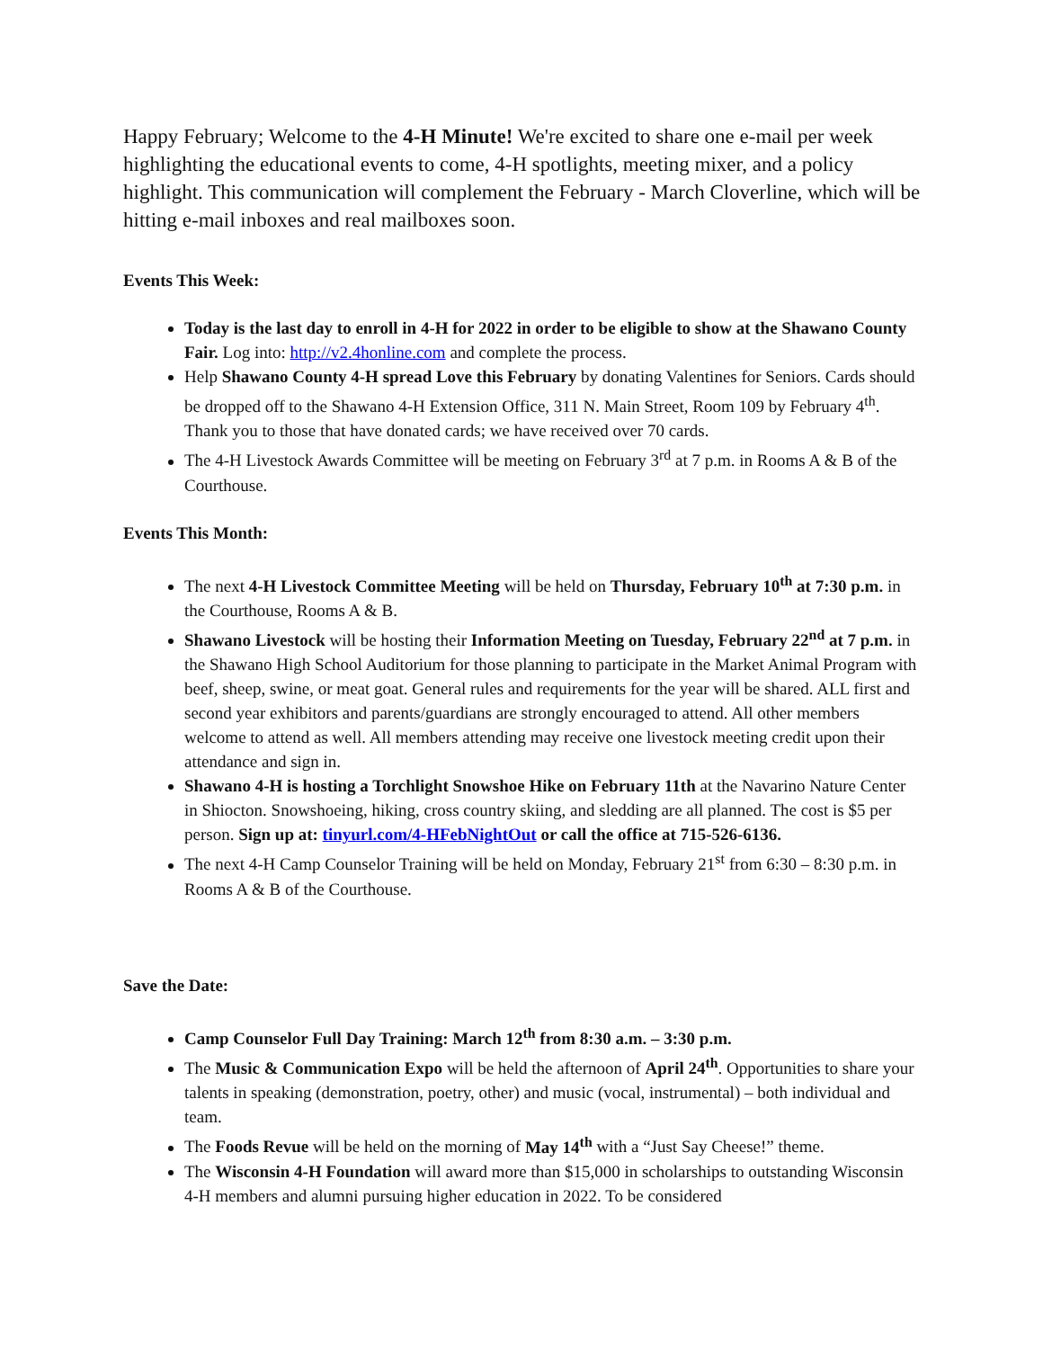Happy February; Welcome to the 4-H Minute! We're excited to share one e-mail per week highlighting the educational events to come, 4-H spotlights, meeting mixer, and a policy highlight. This communication will complement the February - March Cloverline, which will be hitting e-mail inboxes and real mailboxes soon.
Events This Week:
Today is the last day to enroll in 4-H for 2022 in order to be eligible to show at the Shawano County Fair. Log into: http://v2.4honline.com and complete the process.
Help Shawano County 4-H spread Love this February by donating Valentines for Seniors. Cards should be dropped off to the Shawano 4-H Extension Office, 311 N. Main Street, Room 109 by February 4<sup>th</sup>. Thank you to those that have donated cards; we have received over 70 cards.
The 4-H Livestock Awards Committee will be meeting on February 3<sup>rd</sup> at 7 p.m. in Rooms A & B of the Courthouse.
Events This Month:
The next 4-H Livestock Committee Meeting will be held on Thursday, February 10<sup>th</sup> at 7:30 p.m. in the Courthouse, Rooms A & B.
Shawano Livestock will be hosting their Information Meeting on Tuesday, February 22<sup>nd</sup> at 7 p.m. in the Shawano High School Auditorium for those planning to participate in the Market Animal Program with beef, sheep, swine, or meat goat. General rules and requirements for the year will be shared. ALL first and second year exhibitors and parents/guardians are strongly encouraged to attend. All other members welcome to attend as well. All members attending may receive one livestock meeting credit upon their attendance and sign in.
Shawano 4-H is hosting a Torchlight Snowshoe Hike on February 11th at the Navarino Nature Center in Shiocton. Snowshoeing, hiking, cross country skiing, and sledding are all planned. The cost is $5 per person. Sign up at: tinyurl.com/4-HFebNightOut or call the office at 715-526-6136.
The next 4-H Camp Counselor Training will be held on Monday, February 21<sup>st</sup> from 6:30 – 8:30 p.m. in Rooms A & B of the Courthouse.
Save the Date:
Camp Counselor Full Day Training: March 12<sup>th</sup> from 8:30 a.m. – 3:30 p.m.
The Music & Communication Expo will be held the afternoon of April 24<sup>th</sup>. Opportunities to share your talents in speaking (demonstration, poetry, other) and music (vocal, instrumental) – both individual and team.
The Foods Revue will be held on the morning of May 14<sup>th</sup> with a “Just Say Cheese!” theme.
The Wisconsin 4-H Foundation will award more than $15,000 in scholarships to outstanding Wisconsin 4-H members and alumni pursuing higher education in 2022. To be considered